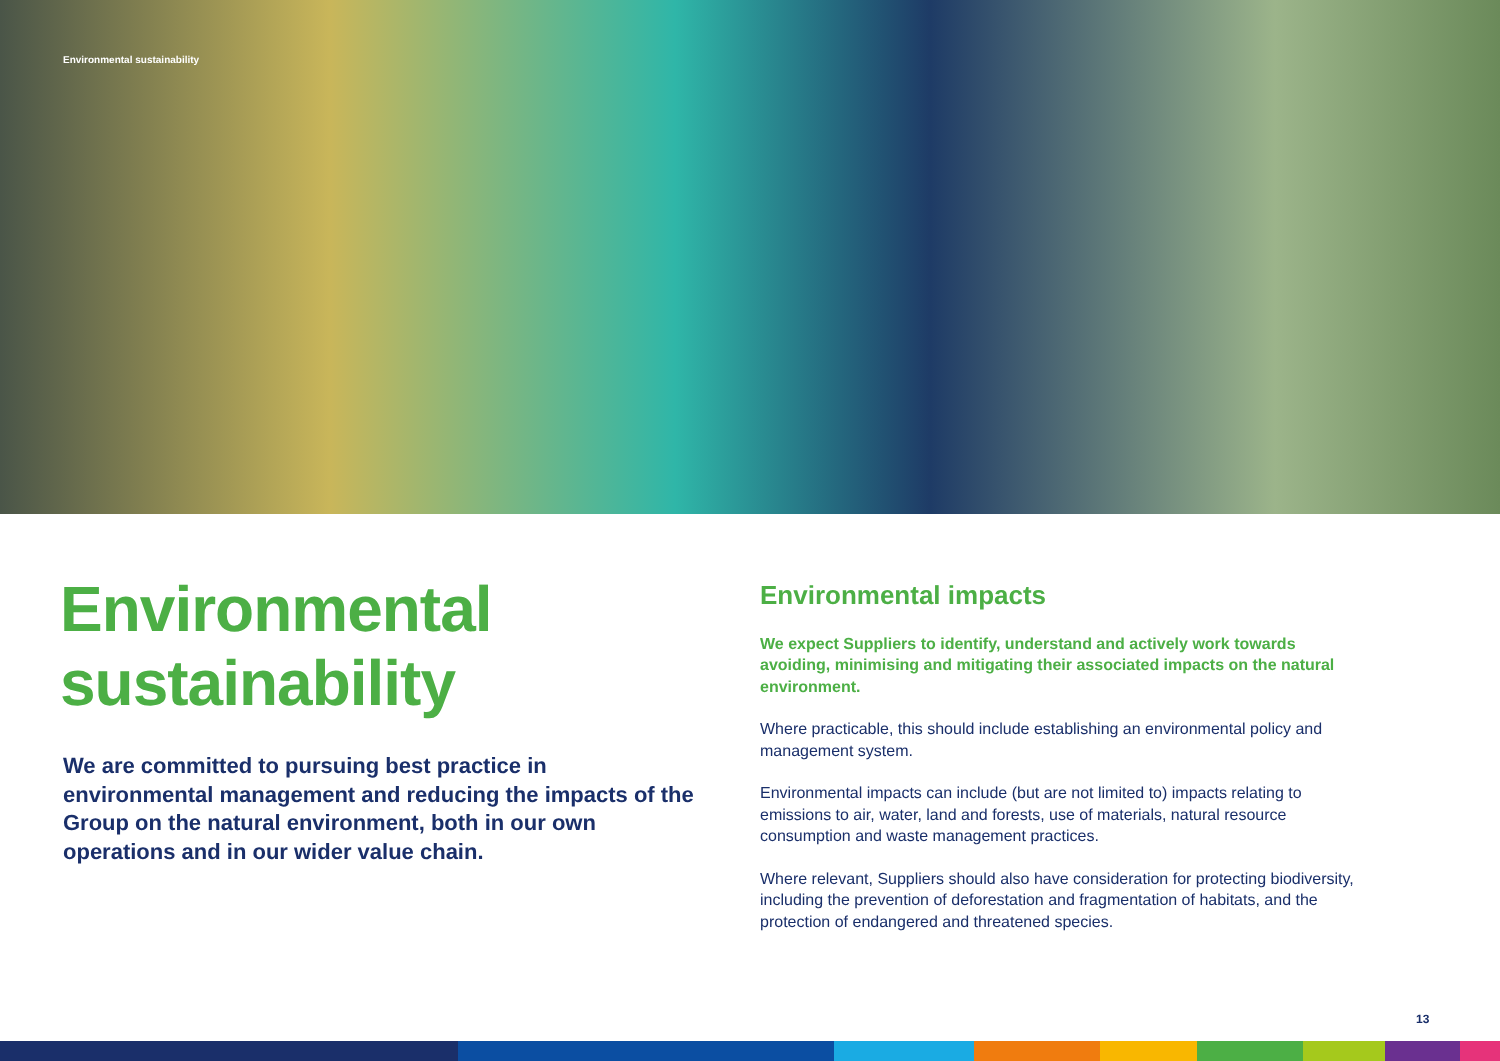Environmental sustainability
Environmental sustainability
We are committed to pursuing best practice in environmental management and reducing the impacts of the Group on the natural environment, both in our own operations and in our wider value chain.
Environmental impacts
We expect Suppliers to identify, understand and actively work towards avoiding, minimising and mitigating their associated impacts on the natural environment.
Where practicable, this should include establishing an environmental policy and management system.
Environmental impacts can include (but are not limited to) impacts relating to emissions to air, water, land and forests, use of materials, natural resource consumption and waste management practices.
Where relevant, Suppliers should also have consideration for protecting biodiversity, including the prevention of deforestation and fragmentation of habitats, and the protection of endangered and threatened species.
13